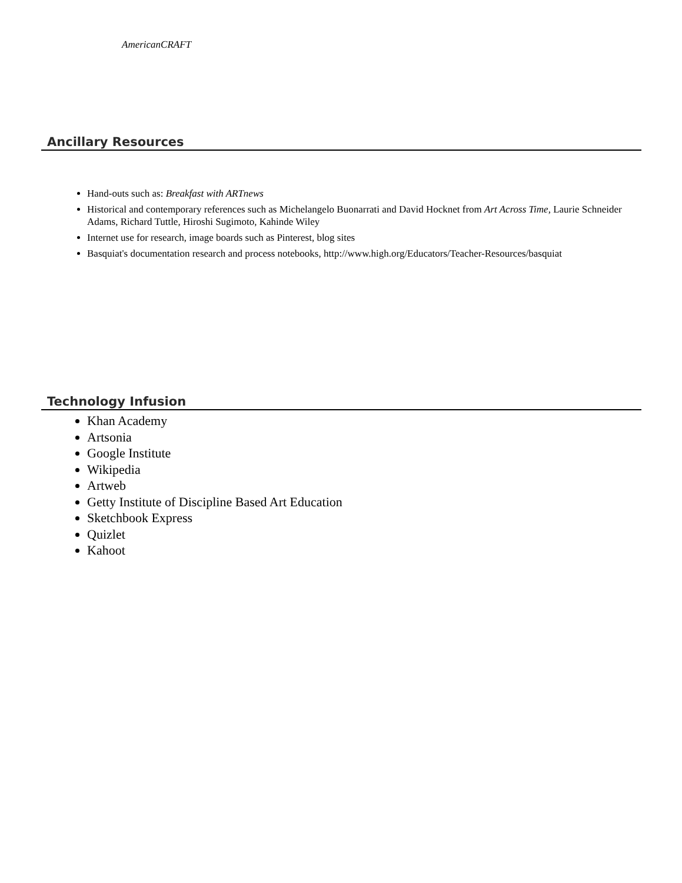AmericanCRAFT
Ancillary Resources
Hand-outs such as: Breakfast with ARTnews
Historical and contemporary references such as Michelangelo Buonarrati and David Hocknet from Art Across Time, Laurie Schneider Adams, Richard Tuttle, Hiroshi Sugimoto, Kahinde Wiley
Internet use for research, image boards such as Pinterest, blog sites
Basquiat's documentation research and process notebooks, http://www.high.org/Educators/Teacher-Resources/basquiat
Technology Infusion
Khan Academy
Artsonia
Google Institute
Wikipedia
Artweb
Getty Institute of Discipline Based Art Education
Sketchbook Express
Quizlet
Kahoot